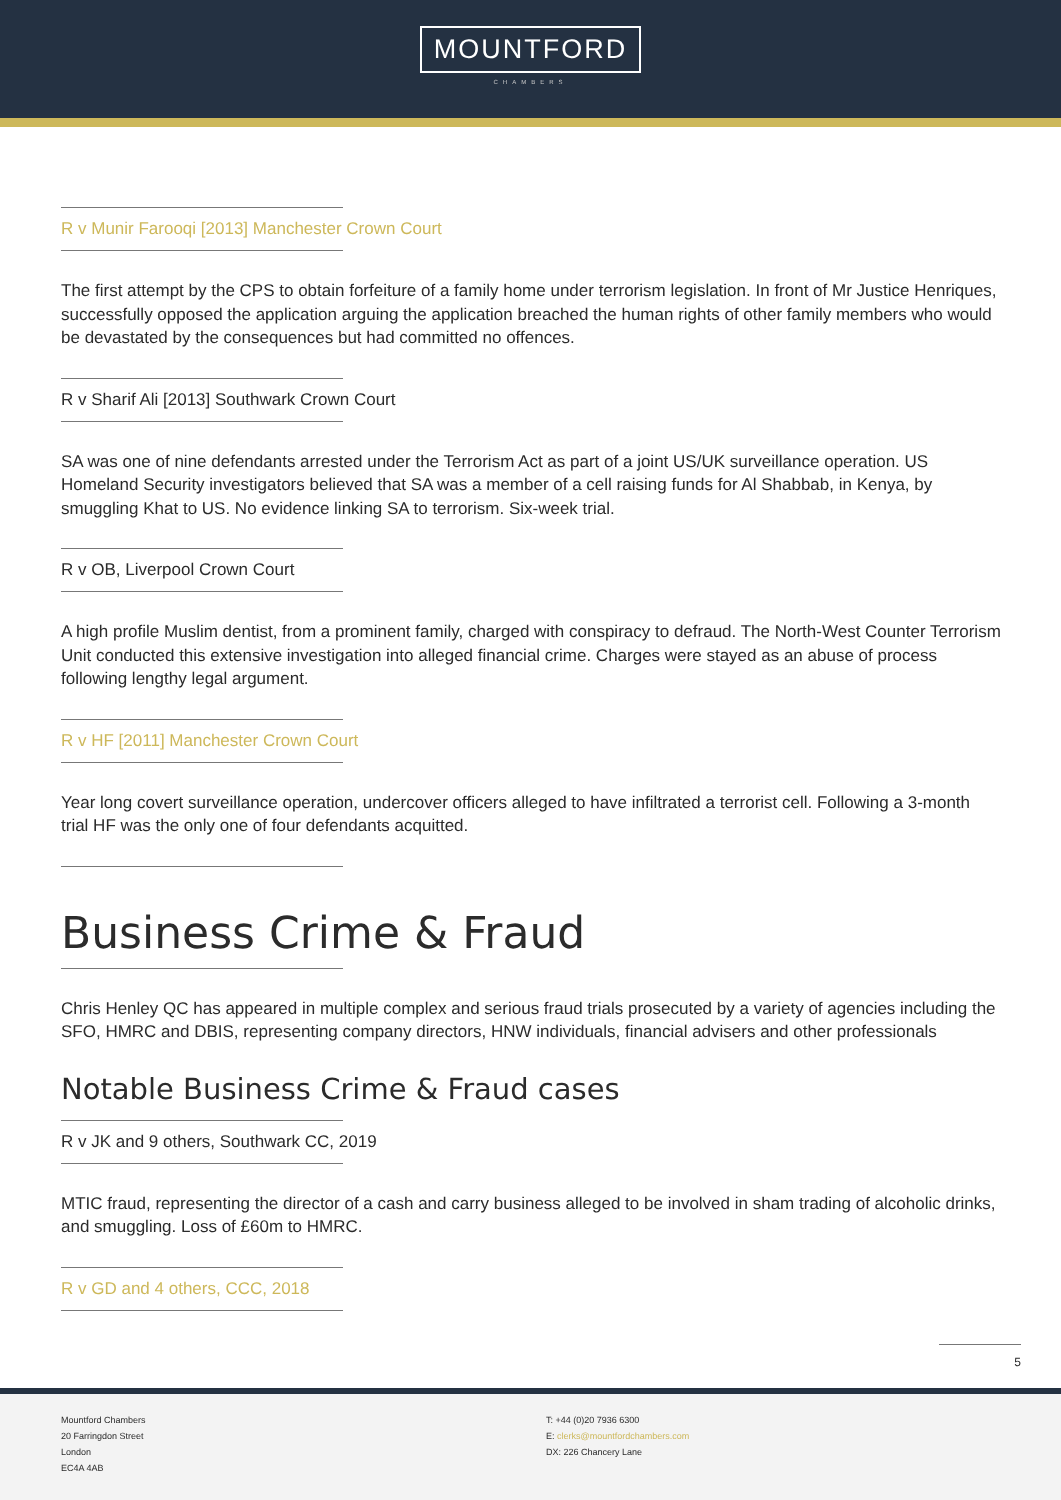MOUNTFORD
CHAMBERS
R v Munir Farooqi [2013] Manchester Crown Court
The first attempt by the CPS to obtain forfeiture of a family home under terrorism legislation. In front of Mr Justice Henriques, successfully opposed the application arguing the application breached the human rights of other family members who would be devastated by the consequences but had committed no offences.
R v Sharif Ali [2013] Southwark Crown Court
SA was one of nine defendants arrested under the Terrorism Act as part of a joint US/UK surveillance operation. US Homeland Security investigators believed that SA was a member of a cell raising funds for Al Shabbab, in Kenya, by smuggling Khat to US. No evidence linking SA to terrorism. Six-week trial.
R v OB, Liverpool Crown Court
A high profile Muslim dentist, from a prominent family, charged with conspiracy to defraud. The North-West Counter Terrorism Unit conducted this extensive investigation into alleged financial crime. Charges were stayed as an abuse of process following lengthy legal argument.
R v HF [2011] Manchester Crown Court
Year long covert surveillance operation, undercover officers alleged to have infiltrated a terrorist cell. Following a 3-month trial HF was the only one of four defendants acquitted.
Business Crime & Fraud
Chris Henley QC has appeared in multiple complex and serious fraud trials prosecuted by a variety of agencies including the SFO, HMRC and DBIS, representing company directors, HNW individuals, financial advisers and other professionals
Notable Business Crime & Fraud cases
R v JK and 9 others, Southwark CC, 2019
MTIC fraud, representing the director of a cash and carry business alleged to be involved in sham trading of alcoholic drinks, and smuggling. Loss of £60m to HMRC.
R v GD and 4 others, CCC, 2018
5
Mountford Chambers
20 Farringdon Street
London
EC4A 4AB
T: +44 (0)20 7936 6300
E: clerks@mountfordchambers.com
DX: 226 Chancery Lane